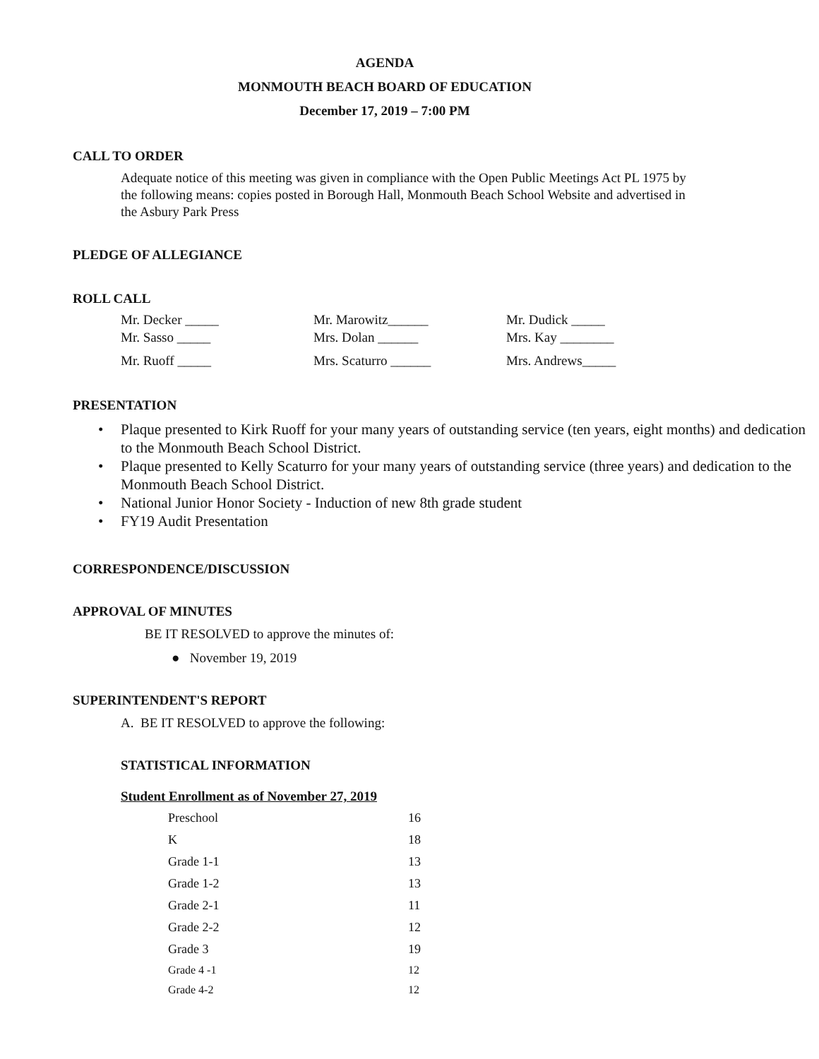AGENDA
MONMOUTH BEACH BOARD OF EDUCATION
December 17, 2019 – 7:00 PM
CALL TO ORDER
Adequate notice of this meeting was given in compliance with the Open Public Meetings Act PL 1975 by the following means: copies posted in Borough Hall, Monmouth Beach School Website and advertised in the Asbury Park Press
PLEDGE OF ALLEGIANCE
ROLL CALL
| Mr. Decker _____ | Mr. Marowitz______ | Mr. Dudick _____ |
| Mr. Sasso _____ | Mrs. Dolan ______ | Mrs. Kay ________ |
| Mr. Ruoff _____ | Mrs. Scaturro ______ | Mrs. Andrews_____ |
PRESENTATION
• Plaque presented to Kirk Ruoff for your many years of outstanding service (ten years, eight months) and dedication to the Monmouth Beach School District.
• Plaque presented to Kelly Scaturro for your many years of outstanding service (three years) and dedication to the Monmouth Beach School District.
• National Junior Honor Society - Induction of new 8th grade student
• FY19 Audit Presentation
CORRESPONDENCE/DISCUSSION
APPROVAL OF MINUTES
BE IT RESOLVED to approve the minutes of:
● November 19, 2019
SUPERINTENDENT'S REPORT
A. BE IT RESOLVED to approve the following:
STATISTICAL INFORMATION
Student Enrollment as of November 27, 2019
| Preschool | 16 |
| K | 18 |
| Grade 1-1 | 13 |
| Grade 1-2 | 13 |
| Grade 2-1 | 11 |
| Grade 2-2 | 12 |
| Grade 3 | 19 |
| Grade 4 -1 | 12 |
| Grade 4-2 | 12 |